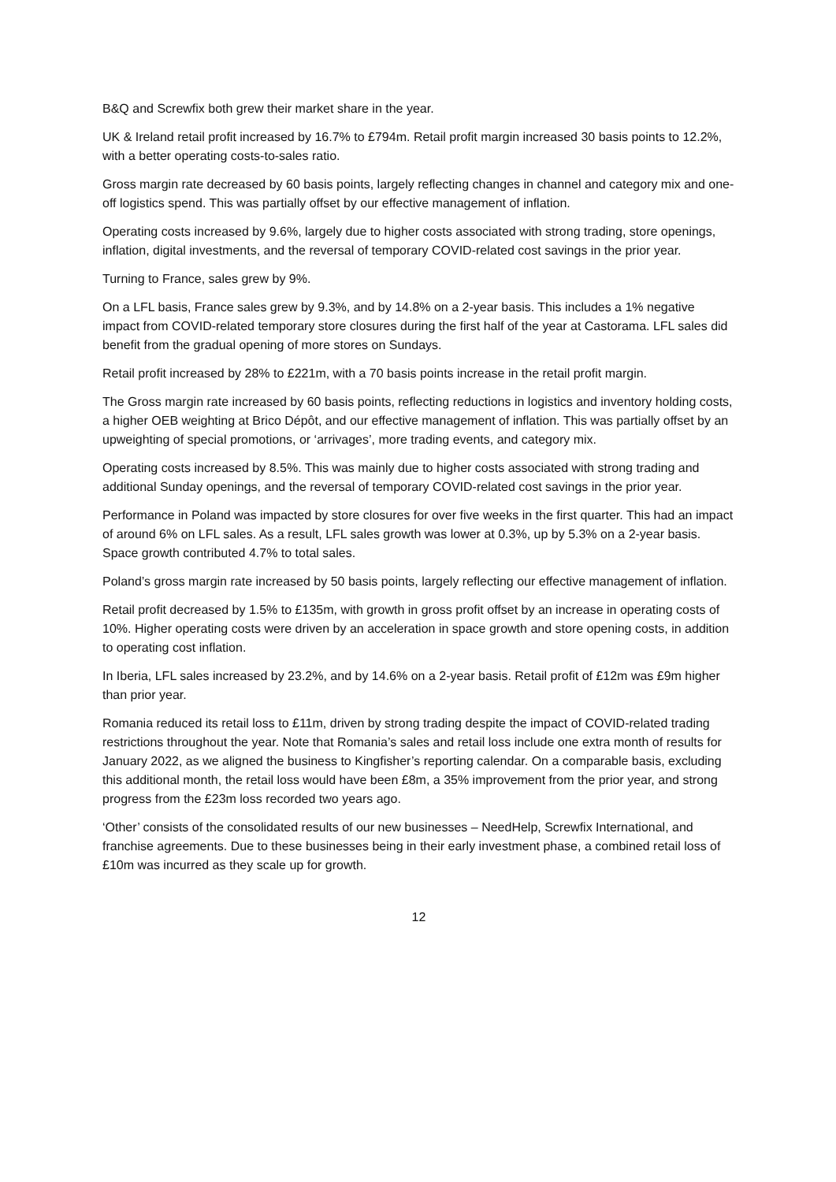B&Q and Screwfix both grew their market share in the year.
UK & Ireland retail profit increased by 16.7% to £794m. Retail profit margin increased 30 basis points to 12.2%, with a better operating costs-to-sales ratio.
Gross margin rate decreased by 60 basis points, largely reflecting changes in channel and category mix and one-off logistics spend. This was partially offset by our effective management of inflation.
Operating costs increased by 9.6%, largely due to higher costs associated with strong trading, store openings, inflation, digital investments, and the reversal of temporary COVID-related cost savings in the prior year.
Turning to France, sales grew by 9%.
On a LFL basis, France sales grew by 9.3%, and by 14.8% on a 2-year basis. This includes a 1% negative impact from COVID-related temporary store closures during the first half of the year at Castorama. LFL sales did benefit from the gradual opening of more stores on Sundays.
Retail profit increased by 28% to £221m, with a 70 basis points increase in the retail profit margin.
The Gross margin rate increased by 60 basis points, reflecting reductions in logistics and inventory holding costs, a higher OEB weighting at Brico Dépôt, and our effective management of inflation. This was partially offset by an upweighting of special promotions, or ‘arrivages’, more trading events, and category mix.
Operating costs increased by 8.5%. This was mainly due to higher costs associated with strong trading and additional Sunday openings, and the reversal of temporary COVID-related cost savings in the prior year.
Performance in Poland was impacted by store closures for over five weeks in the first quarter. This had an impact of around 6% on LFL sales. As a result, LFL sales growth was lower at 0.3%, up by 5.3% on a 2-year basis. Space growth contributed 4.7% to total sales.
Poland’s gross margin rate increased by 50 basis points, largely reflecting our effective management of inflation.
Retail profit decreased by 1.5% to £135m, with growth in gross profit offset by an increase in operating costs of 10%. Higher operating costs were driven by an acceleration in space growth and store opening costs, in addition to operating cost inflation.
In Iberia, LFL sales increased by 23.2%, and by 14.6% on a 2-year basis. Retail profit of £12m was £9m higher than prior year.
Romania reduced its retail loss to £11m, driven by strong trading despite the impact of COVID-related trading restrictions throughout the year. Note that Romania’s sales and retail loss include one extra month of results for January 2022, as we aligned the business to Kingfisher’s reporting calendar. On a comparable basis, excluding this additional month, the retail loss would have been £8m, a 35% improvement from the prior year, and strong progress from the £23m loss recorded two years ago.
‘Other’ consists of the consolidated results of our new businesses – NeedHelp, Screwfix International, and franchise agreements. Due to these businesses being in their early investment phase, a combined retail loss of £10m was incurred as they scale up for growth.
12